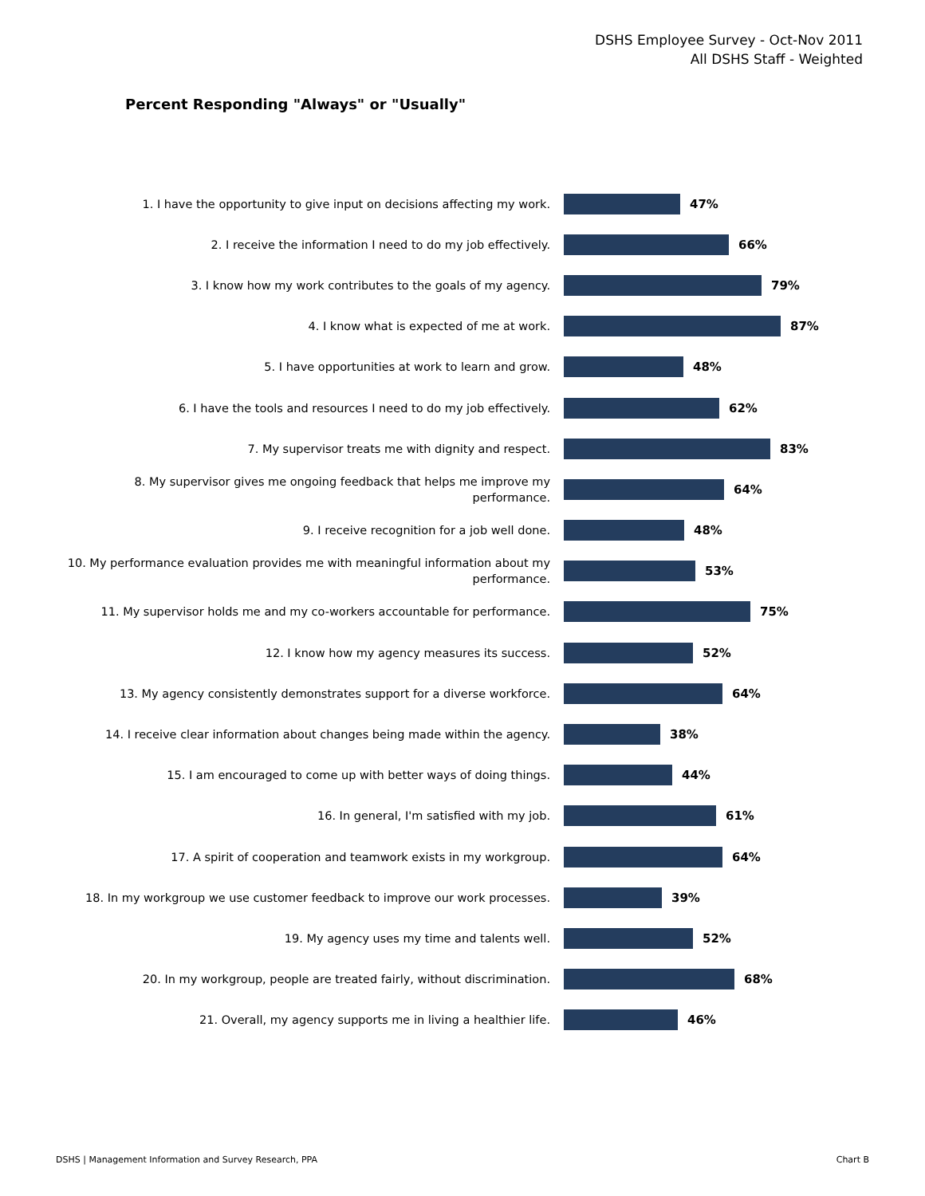DSHS Employee Survey - Oct-Nov 2011
All DSHS Staff - Weighted
Percent Responding "Always" or "Usually"
1. I have the opportunity to give input on decisions affecting my work.
47%
2. I receive the information I need to do my job effectively.
66%
3. I know how my work contributes to the goals of my agency.
79%
4. I know what is expected of me at work.
87%
5. I have opportunities at work to learn and grow.
48%
6. I have the tools and resources I need to do my job effectively.
62%
7. My supervisor treats me with dignity and respect.
83%
8. My supervisor gives me ongoing feedback that helps me improve my performance.
64%
9. I receive recognition for a job well done.
48%
10. My performance evaluation provides me with meaningful information about my performance.
53%
11. My supervisor holds me and my co-workers accountable for performance.
75%
12. I know how my agency measures its success.
52%
13. My agency consistently demonstrates support for a diverse workforce.
64%
14. I receive clear information about changes being made within the agency.
38%
15. I am encouraged to come up with better ways of doing things.
44%
16. In general, I'm satisfied with my job.
61%
17. A spirit of cooperation and teamwork exists in my workgroup.
64%
18. In my workgroup we use customer feedback to improve our work processes.
39%
19. My agency uses my time and talents well.
52%
20. In my workgroup, people are treated fairly, without discrimination.
68%
21. Overall, my agency supports me in living a healthier life.
46%
DSHS | Management Information and Survey Research, PPA Chart B